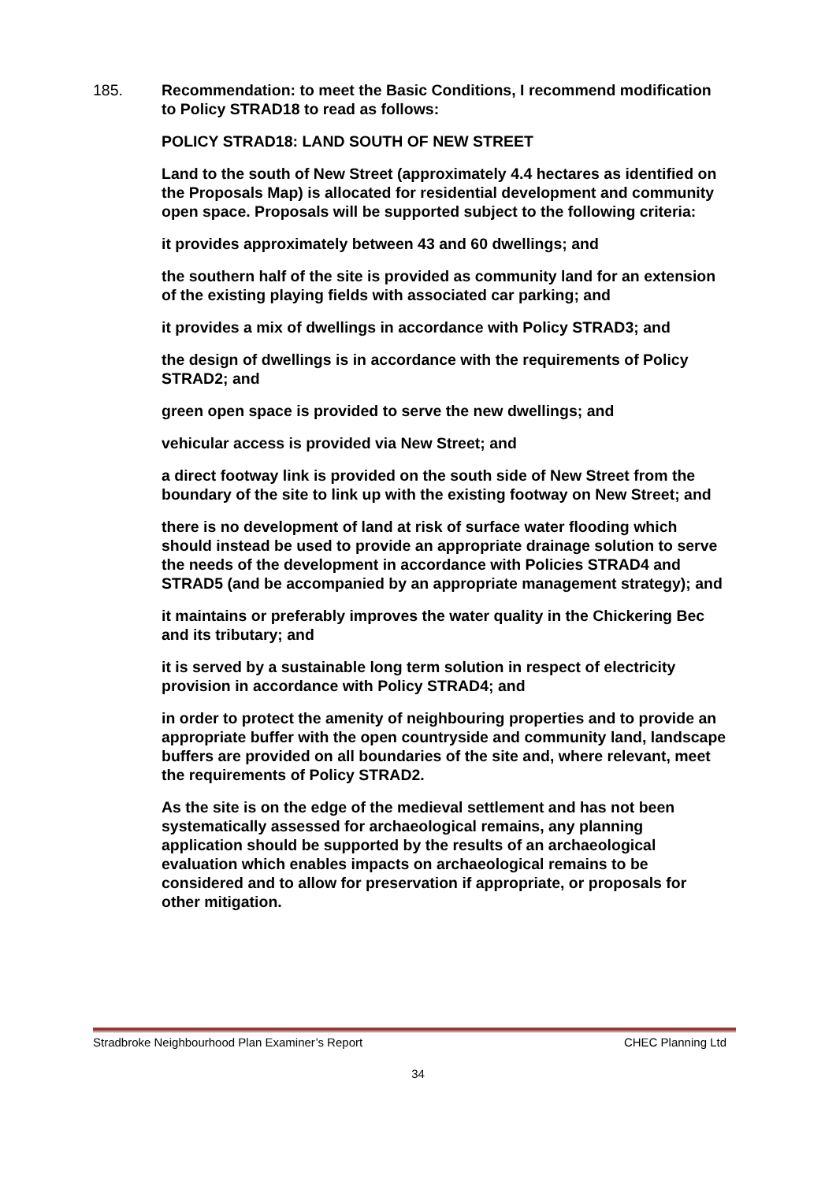185. Recommendation: to meet the Basic Conditions, I recommend modification to Policy STRAD18 to read as follows:
POLICY STRAD18: LAND SOUTH OF NEW STREET
Land to the south of New Street (approximately 4.4 hectares as identified on the Proposals Map) is allocated for residential development and community open space. Proposals will be supported subject to the following criteria:
it provides approximately between 43 and 60 dwellings; and
the southern half of the site is provided as community land for an extension of the existing playing fields with associated car parking; and
it provides a mix of dwellings in accordance with Policy STRAD3; and
the design of dwellings is in accordance with the requirements of Policy STRAD2; and
green open space is provided to serve the new dwellings; and
vehicular access is provided via New Street; and
a direct footway link is provided on the south side of New Street from the boundary of the site to link up with the existing footway on New Street; and
there is no development of land at risk of surface water flooding which should instead be used to provide an appropriate drainage solution to serve the needs of the development in accordance with Policies STRAD4 and STRAD5 (and be accompanied by an appropriate management strategy); and
it maintains or preferably improves the water quality in the Chickering Bec and its tributary; and
it is served by a sustainable long term solution in respect of electricity provision in accordance with Policy STRAD4; and
in order to protect the amenity of neighbouring properties and to provide an appropriate buffer with the open countryside and community land, landscape buffers are provided on all boundaries of the site and, where relevant, meet the requirements of Policy STRAD2.
As the site is on the edge of the medieval settlement and has not been systematically assessed for archaeological remains, any planning application should be supported by the results of an archaeological evaluation which enables impacts on archaeological remains to be considered and to allow for preservation if appropriate, or proposals for other mitigation.
Stradbroke Neighbourhood Plan Examiner’s Report CHEC Planning Ltd
34